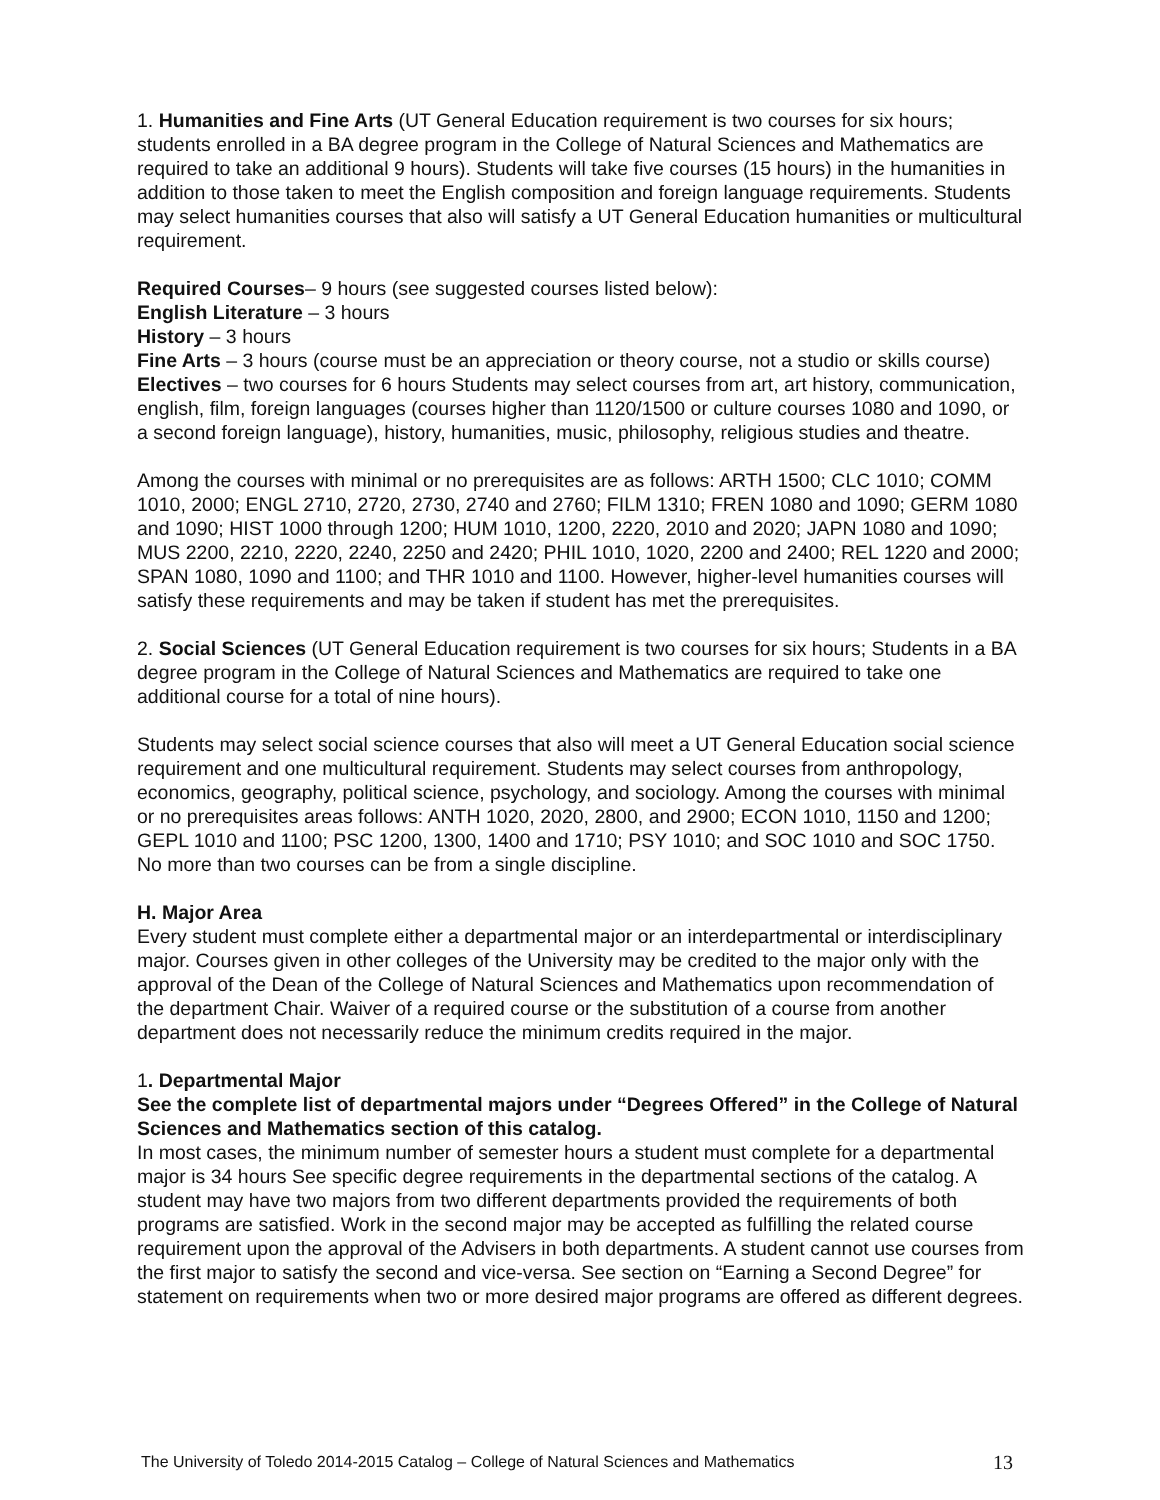1. Humanities and Fine Arts (UT General Education requirement is two courses for six hours; students enrolled in a BA degree program in the College of Natural Sciences and Mathematics are required to take an additional 9 hours). Students will take five courses (15 hours) in the humanities in addition to those taken to meet the English composition and foreign language requirements. Students may select humanities courses that also will satisfy a UT General Education humanities or multicultural requirement.
Required Courses– 9 hours (see suggested courses listed below):
English Literature – 3 hours
History – 3 hours
Fine Arts – 3 hours (course must be an appreciation or theory course, not a studio or skills course)
Electives – two courses for 6 hours Students may select courses from art, art history, communication, english, film, foreign languages (courses higher than 1120/1500 or culture courses 1080 and 1090, or a second foreign language), history, humanities, music, philosophy, religious studies and theatre.
Among the courses with minimal or no prerequisites are as follows: ARTH 1500; CLC 1010; COMM 1010, 2000; ENGL 2710, 2720, 2730, 2740 and 2760; FILM 1310; FREN 1080 and 1090; GERM 1080 and 1090; HIST 1000 through 1200; HUM 1010, 1200, 2220, 2010 and 2020; JAPN 1080 and 1090; MUS 2200, 2210, 2220, 2240, 2250 and 2420; PHIL 1010, 1020, 2200 and 2400; REL 1220 and 2000; SPAN 1080, 1090 and 1100; and THR 1010 and 1100. However, higher-level humanities courses will satisfy these requirements and may be taken if student has met the prerequisites.
2. Social Sciences (UT General Education requirement is two courses for six hours; Students in a BA degree program in the College of Natural Sciences and Mathematics are required to take one additional course for a total of nine hours).
Students may select social science courses that also will meet a UT General Education social science requirement and one multicultural requirement. Students may select courses from anthropology, economics, geography, political science, psychology, and sociology. Among the courses with minimal or no prerequisites areas follows: ANTH 1020, 2020, 2800, and 2900; ECON 1010, 1150 and 1200; GEPL 1010 and 1100; PSC 1200, 1300, 1400 and 1710; PSY 1010; and SOC 1010 and SOC 1750. No more than two courses can be from a single discipline.
H. Major Area
Every student must complete either a departmental major or an interdepartmental or interdisciplinary major. Courses given in other colleges of the University may be credited to the major only with the approval of the Dean of the College of Natural Sciences and Mathematics upon recommendation of the department Chair. Waiver of a required course or the substitution of a course from another department does not necessarily reduce the minimum credits required in the major.
1. Departmental Major
See the complete list of departmental majors under “Degrees Offered” in the College of Natural Sciences and Mathematics section of this catalog.
In most cases, the minimum number of semester hours a student must complete for a departmental major is 34 hours See specific degree requirements in the departmental sections of the catalog. A student may have two majors from two different departments provided the requirements of both programs are satisfied. Work in the second major may be accepted as fulfilling the related course requirement upon the approval of the Advisers in both departments. A student cannot use courses from the first major to satisfy the second and vice-versa. See section on “Earning a Second Degree” for statement on requirements when two or more desired major programs are offered as different degrees.
The University of Toledo 2014-2015 Catalog – College of Natural Sciences and Mathematics 13